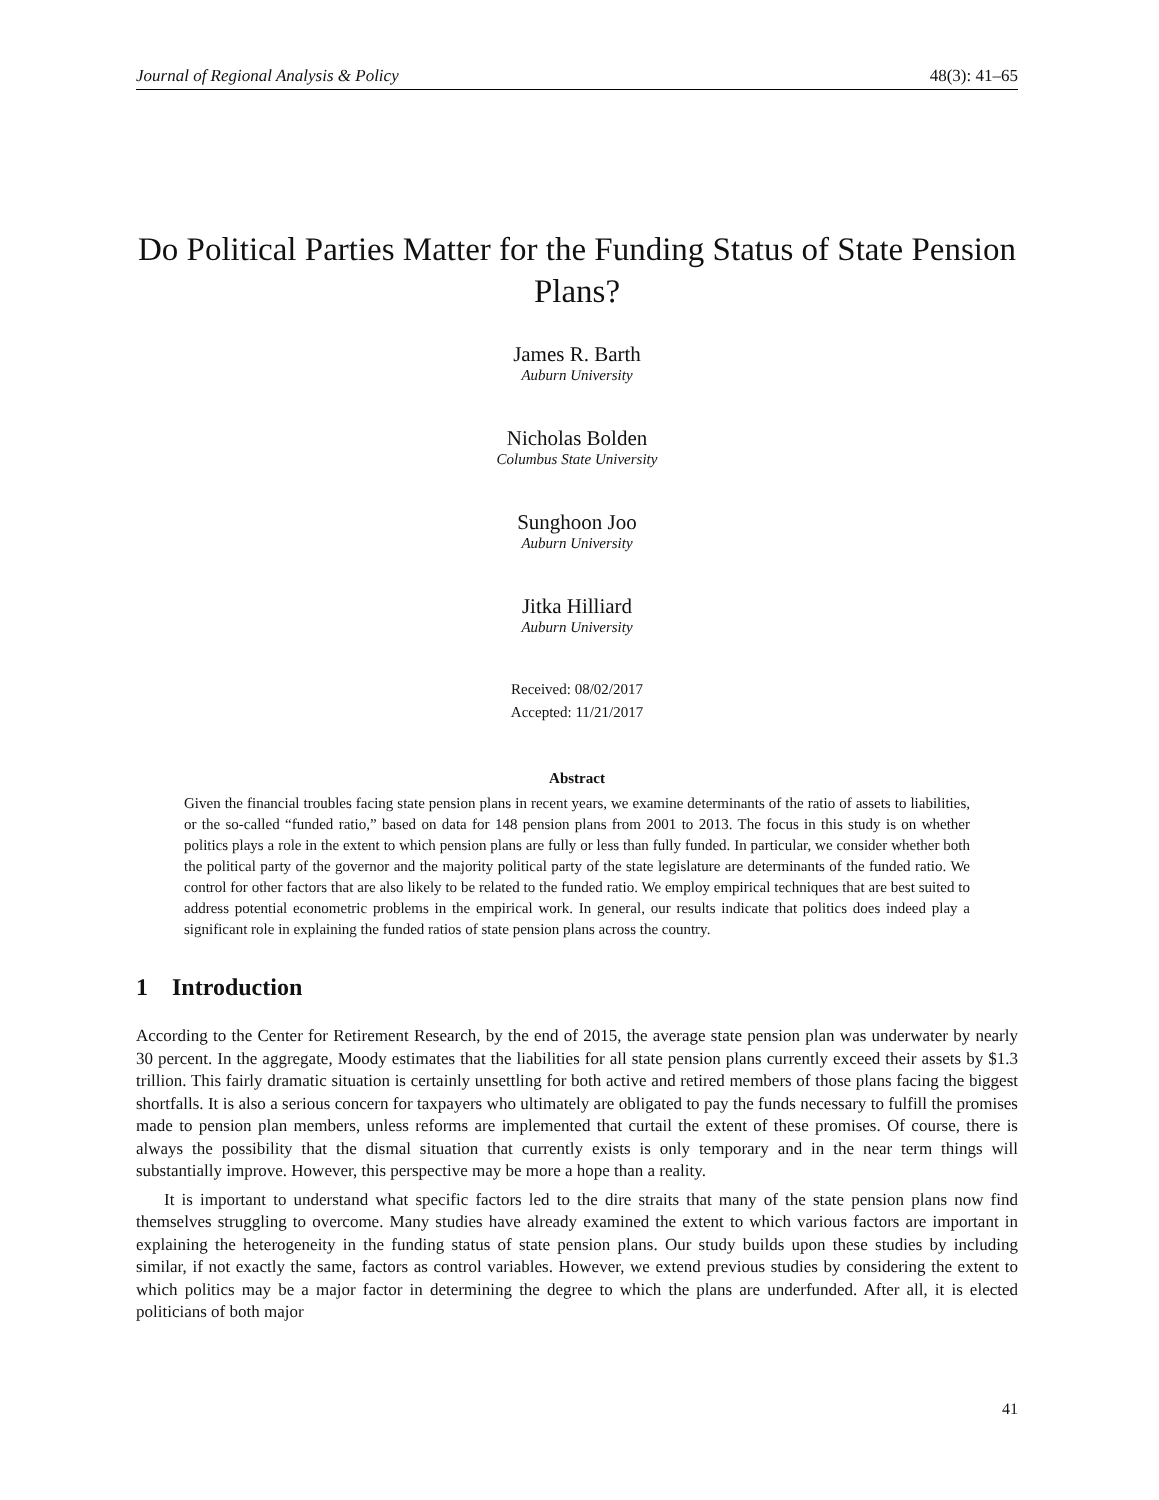Journal of Regional Analysis & Policy 48(3): 41–65
Do Political Parties Matter for the Funding Status of State Pension Plans?
James R. Barth
Auburn University
Nicholas Bolden
Columbus State University
Sunghoon Joo
Auburn University
Jitka Hilliard
Auburn University
Received: 08/02/2017
Accepted: 11/21/2017
Abstract
Given the financial troubles facing state pension plans in recent years, we examine determinants of the ratio of assets to liabilities, or the so-called “funded ratio,” based on data for 148 pension plans from 2001 to 2013. The focus in this study is on whether politics plays a role in the extent to which pension plans are fully or less than fully funded. In particular, we consider whether both the political party of the governor and the majority political party of the state legislature are determinants of the funded ratio. We control for other factors that are also likely to be related to the funded ratio. We employ empirical techniques that are best suited to address potential econometric problems in the empirical work. In general, our results indicate that politics does indeed play a significant role in explaining the funded ratios of state pension plans across the country.
1 Introduction
According to the Center for Retirement Research, by the end of 2015, the average state pension plan was underwater by nearly 30 percent. In the aggregate, Moody estimates that the liabilities for all state pension plans currently exceed their assets by $1.3 trillion. This fairly dramatic situation is certainly unsettling for both active and retired members of those plans facing the biggest shortfalls. It is also a serious concern for taxpayers who ultimately are obligated to pay the funds necessary to fulfill the promises made to pension plan members, unless reforms are implemented that curtail the extent of these promises. Of course, there is always the possibility that the dismal situation that currently exists is only temporary and in the near term things will substantially improve. However, this perspective may be more a hope than a reality.
It is important to understand what specific factors led to the dire straits that many of the state pension plans now find themselves struggling to overcome. Many studies have already examined the extent to which various factors are important in explaining the heterogeneity in the funding status of state pension plans. Our study builds upon these studies by including similar, if not exactly the same, factors as control variables. However, we extend previous studies by considering the extent to which politics may be a major factor in determining the degree to which the plans are underfunded. After all, it is elected politicians of both major
41